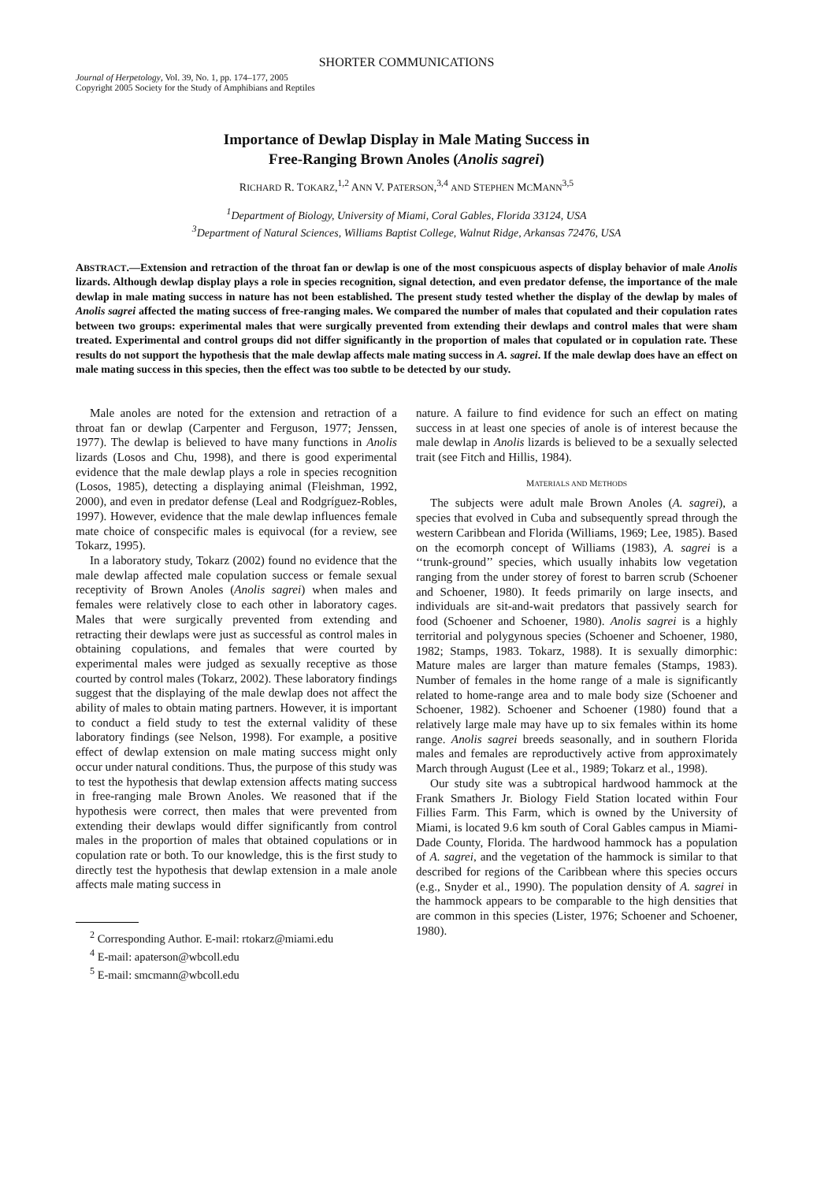SHORTER COMMUNICATIONS
Journal of Herpetology, Vol. 39, No. 1, pp. 174–177, 2005
Copyright 2005 Society for the Study of Amphibians and Reptiles
Importance of Dewlap Display in Male Mating Success in
Free-Ranging Brown Anoles (Anolis sagrei)
RICHARD R. TOKARZ,<sup>1,2</sup> ANN V. PATERSON,<sup>3,4</sup> AND STEPHEN MCMANN<sup>3,5</sup>
<sup>1</sup> Department of Biology, University of Miami, Coral Gables, Florida 33124, USA
<sup>3</sup> Department of Natural Sciences, Williams Baptist College, Walnut Ridge, Arkansas 72476, USA
ABSTRACT.—Extension and retraction of the throat fan or dewlap is one of the most conspicuous aspects of display behavior of male Anolis lizards. Although dewlap display plays a role in species recognition, signal detection, and even predator defense, the importance of the male dewlap in male mating success in nature has not been established. The present study tested whether the display of the dewlap by males of Anolis sagrei affected the mating success of free-ranging males. We compared the number of males that copulated and their copulation rates between two groups: experimental males that were surgically prevented from extending their dewlaps and control males that were sham treated. Experimental and control groups did not differ significantly in the proportion of males that copulated or in copulation rate. These results do not support the hypothesis that the male dewlap affects male mating success in A. sagrei. If the male dewlap does have an effect on male mating success in this species, then the effect was too subtle to be detected by our study.
Male anoles are noted for the extension and retraction of a throat fan or dewlap (Carpenter and Ferguson, 1977; Jenssen, 1977). The dewlap is believed to have many functions in Anolis lizards (Losos and Chu, 1998), and there is good experimental evidence that the male dewlap plays a role in species recognition (Losos, 1985), detecting a displaying animal (Fleishman, 1992, 2000), and even in predator defense (Leal and Rodgríguez-Robles, 1997). However, evidence that the male dewlap influences female mate choice of conspecific males is equivocal (for a review, see Tokarz, 1995).
In a laboratory study, Tokarz (2002) found no evidence that the male dewlap affected male copulation success or female sexual receptivity of Brown Anoles (Anolis sagrei) when males and females were relatively close to each other in laboratory cages. Males that were surgically prevented from extending and retracting their dewlaps were just as successful as control males in obtaining copulations, and females that were courted by experimental males were judged as sexually receptive as those courted by control males (Tokarz, 2002). These laboratory findings suggest that the displaying of the male dewlap does not affect the ability of males to obtain mating partners. However, it is important to conduct a field study to test the external validity of these laboratory findings (see Nelson, 1998). For example, a positive effect of dewlap extension on male mating success might only occur under natural conditions. Thus, the purpose of this study was to test the hypothesis that dewlap extension affects mating success in free-ranging male Brown Anoles. We reasoned that if the hypothesis were correct, then males that were prevented from extending their dewlaps would differ significantly from control males in the proportion of males that obtained copulations or in copulation rate or both. To our knowledge, this is the first study to directly test the hypothesis that dewlap extension in a male anole affects male mating success in
<sup>2</sup> Corresponding Author. E-mail: rtokarz@miami.edu
<sup>4</sup> E-mail: apaterson@wbcoll.edu
<sup>5</sup> E-mail: smcmann@wbcoll.edu
nature. A failure to find evidence for such an effect on mating success in at least one species of anole is of interest because the male dewlap in Anolis lizards is believed to be a sexually selected trait (see Fitch and Hillis, 1984).
MATERIALS AND METHODS
The subjects were adult male Brown Anoles (A. sagrei), a species that evolved in Cuba and subsequently spread through the western Caribbean and Florida (Williams, 1969; Lee, 1985). Based on the ecomorph concept of Williams (1983), A. sagrei is a ‘‘trunk-ground’’ species, which usually inhabits low vegetation ranging from the under storey of forest to barren scrub (Schoener and Schoener, 1980). It feeds primarily on large insects, and individuals are sit-and-wait predators that passively search for food (Schoener and Schoener, 1980). Anolis sagrei is a highly territorial and polygynous species (Schoener and Schoener, 1980, 1982; Stamps, 1983. Tokarz, 1988). It is sexually dimorphic: Mature males are larger than mature females (Stamps, 1983). Number of females in the home range of a male is significantly related to home-range area and to male body size (Schoener and Schoener, 1982). Schoener and Schoener (1980) found that a relatively large male may have up to six females within its home range. Anolis sagrei breeds seasonally, and in southern Florida males and females are reproductively active from approximately March through August (Lee et al., 1989; Tokarz et al., 1998).
Our study site was a subtropical hardwood hammock at the Frank Smathers Jr. Biology Field Station located within Four Fillies Farm. This Farm, which is owned by the University of Miami, is located 9.6 km south of Coral Gables campus in Miami-Dade County, Florida. The hardwood hammock has a population of A. sagrei, and the vegetation of the hammock is similar to that described for regions of the Caribbean where this species occurs (e.g., Snyder et al., 1990). The population density of A. sagrei in the hammock appears to be comparable to the high densities that are common in this species (Lister, 1976; Schoener and Schoener, 1980).